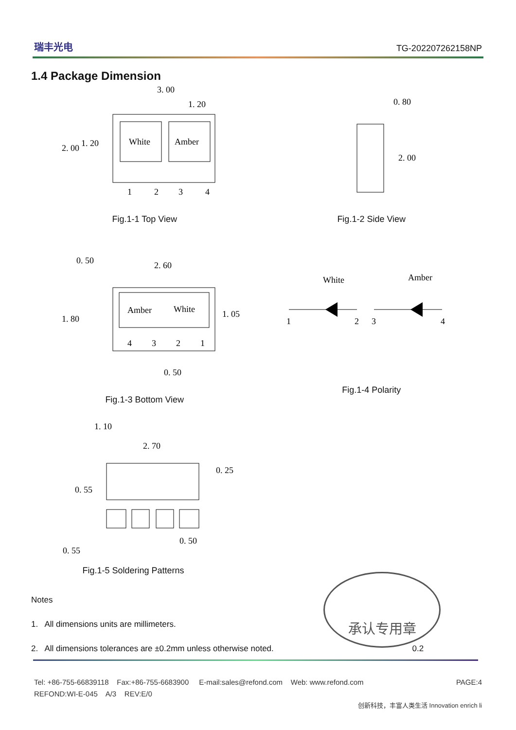瑞丰光电
TG-202207262158NP
1.4 Package Dimension
White
Amber
3. 00
1. 20
2. 00
1. 20
1
2
3
4
Fig.1-1 Top View
0. 80
2. 00
Fig.1-2 Side View
Amber
White
4
3
2
1
2. 60
0. 50
1. 80
1. 05
0. 50
Fig.1-3 Bottom View
White
Amber
1
2
3
4
Fig.1-4 Polarity
2. 70
1. 10
0. 55
0. 25
0. 55
0. 50
Fig.1-5 Soldering Patterns
Notes
1. All dimensions units are millimeters.
2. All dimensions tolerances are ±0.2mm unless otherwise noted. 0.2
承认专用章
Tel: +86-755-66839118 Fax:+86-755-6683900 E-mail:sales@refond.com Web: www.refond.com PAGE:4
REFOND:WI-E-045 A/3 REV:E/0
创新科技，丰富人类生活 Innovation enrich li